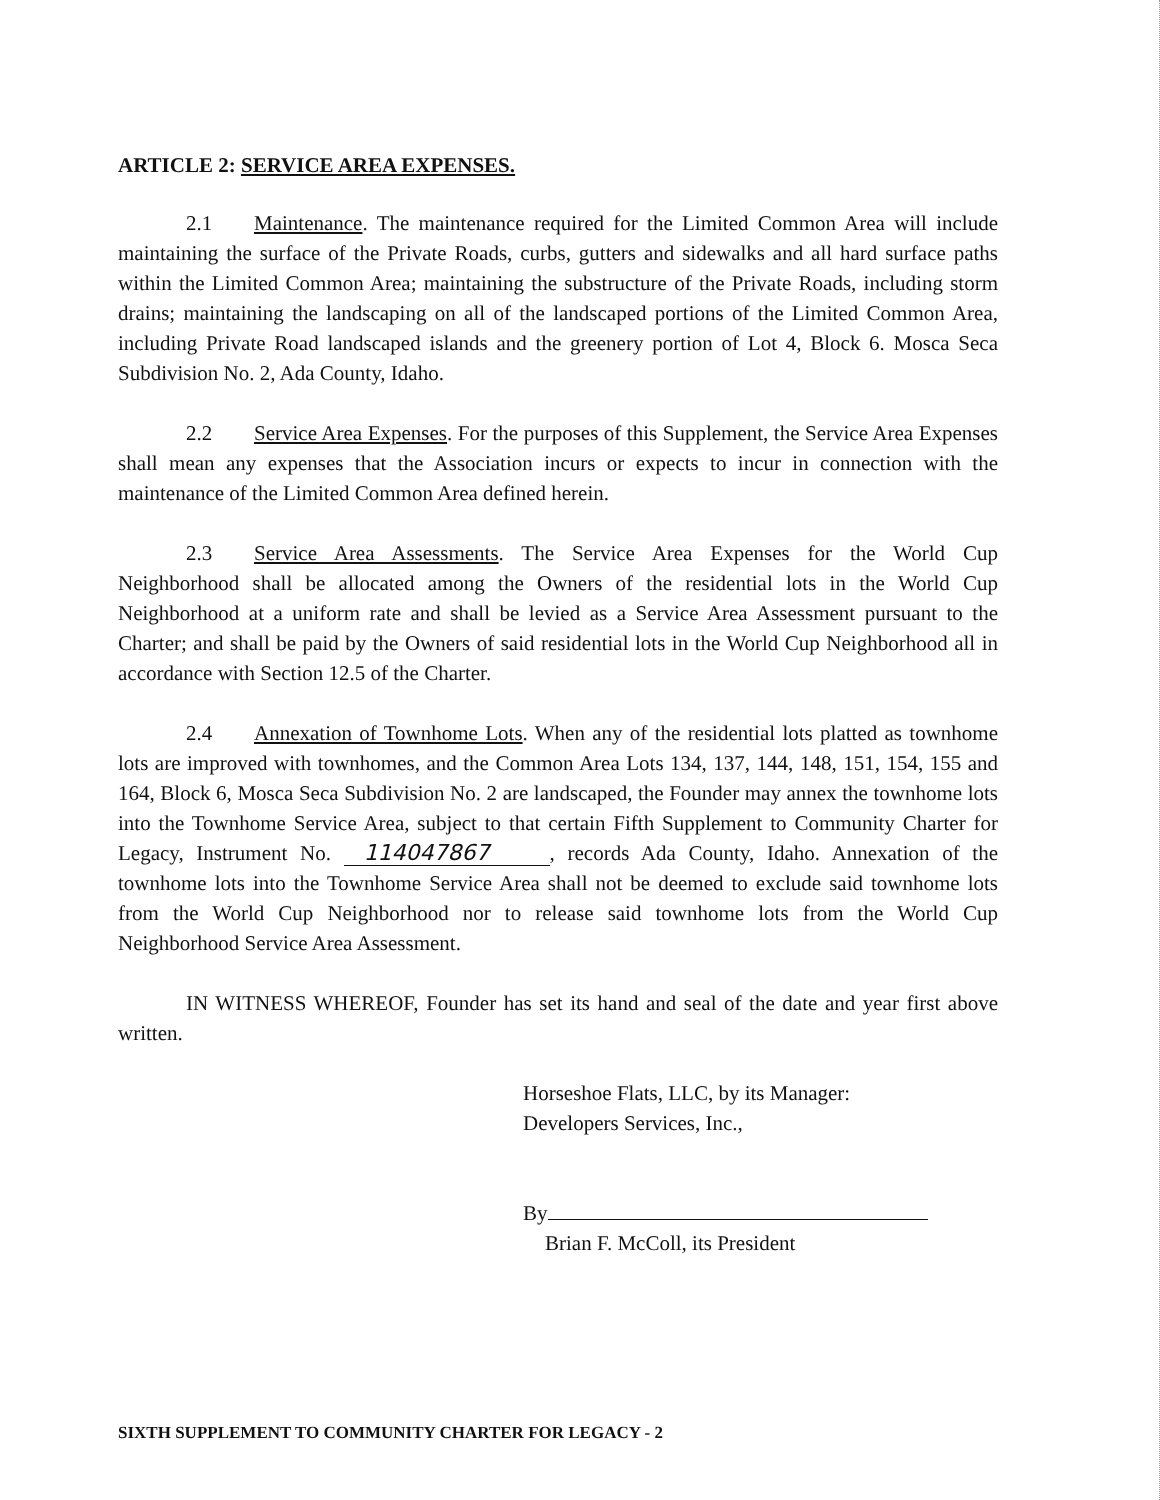ARTICLE 2: SERVICE AREA EXPENSES.
2.1 Maintenance. The maintenance required for the Limited Common Area will include maintaining the surface of the Private Roads, curbs, gutters and sidewalks and all hard surface paths within the Limited Common Area; maintaining the substructure of the Private Roads, including storm drains; maintaining the landscaping on all of the landscaped portions of the Limited Common Area, including Private Road landscaped islands and the greenery portion of Lot 4, Block 6. Mosca Seca Subdivision No. 2, Ada County, Idaho.
2.2 Service Area Expenses. For the purposes of this Supplement, the Service Area Expenses shall mean any expenses that the Association incurs or expects to incur in connection with the maintenance of the Limited Common Area defined herein.
2.3 Service Area Assessments. The Service Area Expenses for the World Cup Neighborhood shall be allocated among the Owners of the residential lots in the World Cup Neighborhood at a uniform rate and shall be levied as a Service Area Assessment pursuant to the Charter; and shall be paid by the Owners of said residential lots in the World Cup Neighborhood all in accordance with Section 12.5 of the Charter.
2.4 Annexation of Townhome Lots. When any of the residential lots platted as townhome lots are improved with townhomes, and the Common Area Lots 134, 137, 144, 148, 151, 154, 155 and 164, Block 6, Mosca Seca Subdivision No. 2 are landscaped, the Founder may annex the townhome lots into the Townhome Service Area, subject to that certain Fifth Supplement to Community Charter for Legacy, Instrument No. 114047867, records Ada County, Idaho. Annexation of the townhome lots into the Townhome Service Area shall not be deemed to exclude said townhome lots from the World Cup Neighborhood nor to release said townhome lots from the World Cup Neighborhood Service Area Assessment.
IN WITNESS WHEREOF, Founder has set its hand and seal of the date and year first above written.
Horseshoe Flats, LLC, by its Manager:
Developers Services, Inc.,
By
Brian F. McColl, its President
SIXTH SUPPLEMENT TO COMMUNITY CHARTER FOR LEGACY - 2